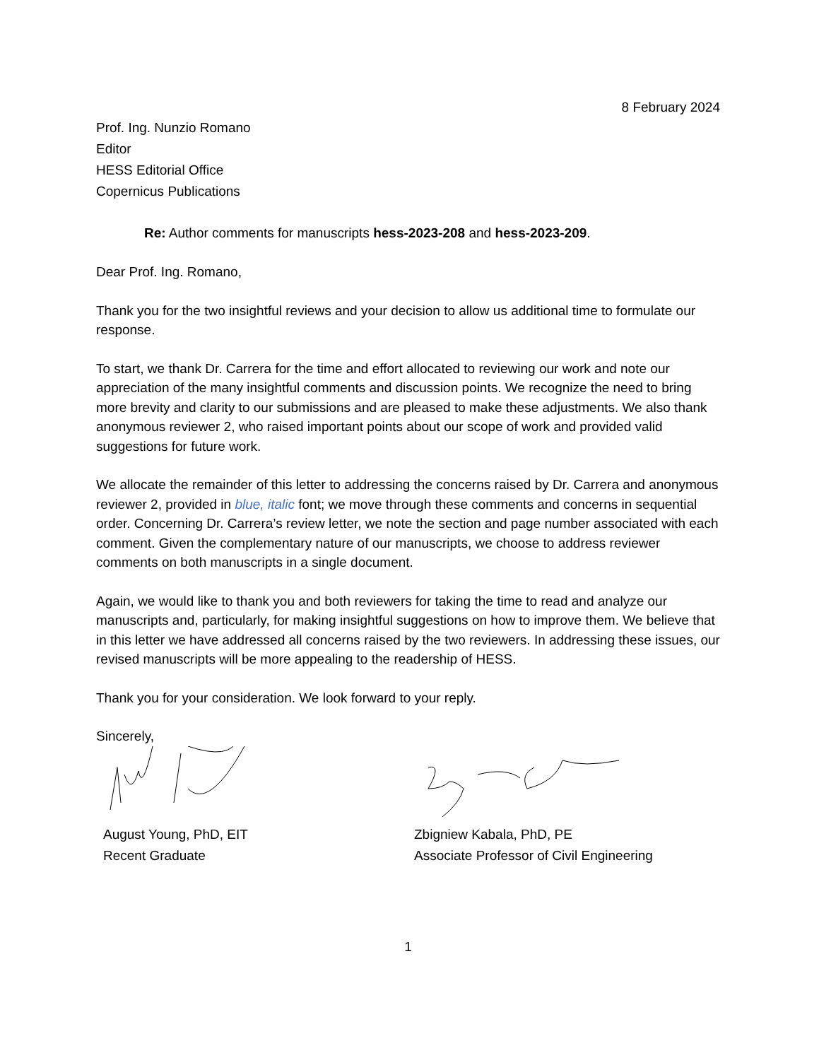8 February 2024
Prof. Ing. Nunzio Romano
Editor
HESS Editorial Office
Copernicus Publications
Re: Author comments for manuscripts hess-2023-208 and hess-2023-209.
Dear Prof. Ing. Romano,
Thank you for the two insightful reviews and your decision to allow us additional time to formulate our response.
To start, we thank Dr. Carrera for the time and effort allocated to reviewing our work and note our appreciation of the many insightful comments and discussion points. We recognize the need to bring more brevity and clarity to our submissions and are pleased to make these adjustments. We also thank anonymous reviewer 2, who raised important points about our scope of work and provided valid suggestions for future work.
We allocate the remainder of this letter to addressing the concerns raised by Dr. Carrera and anonymous reviewer 2, provided in blue, italic font; we move through these comments and concerns in sequential order. Concerning Dr. Carrera’s review letter, we note the section and page number associated with each comment. Given the complementary nature of our manuscripts, we choose to address reviewer comments on both manuscripts in a single document.
Again, we would like to thank you and both reviewers for taking the time to read and analyze our manuscripts and, particularly, for making insightful suggestions on how to improve them. We believe that in this letter we have addressed all concerns raised by the two reviewers. In addressing these issues, our revised manuscripts will be more appealing to the readership of HESS.
Thank you for your consideration. We look forward to your reply.
Sincerely,
August Young, PhD, EIT
Recent Graduate
Zbigniew Kabala, PhD, PE
Associate Professor of Civil Engineering
1